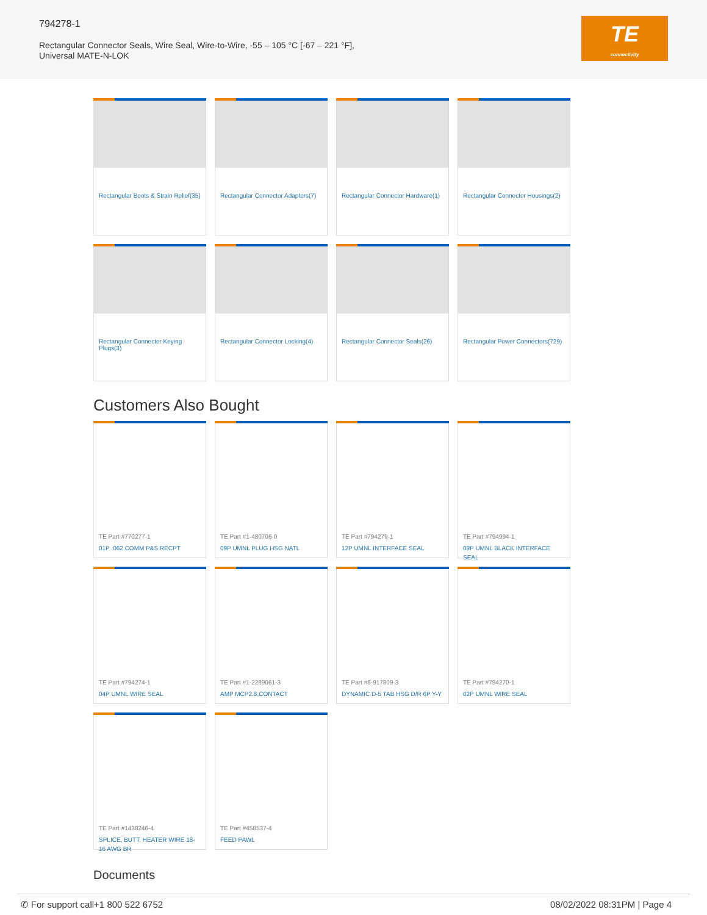794278-1
Rectangular Connector Seals, Wire Seal, Wire-to-Wire, -55 – 105 °C [-67 – 221 °F],
Universal MATE-N-LOK
TE
connectivity
Rectangular Boots & Strain Relief(35)
Rectangular Connector Adapters(7)
Rectangular Connector Hardware(1)
Rectangular Connector Housings(2)
Rectangular Connector Keying Plugs(3)
Rectangular Connector Locking(4)
Rectangular Connector Seals(26)
Rectangular Power Connectors(729)
Customers Also Bought
TE Part #770277-1
01P .062 COMM P&S RECPT
TE Part #1-480706-0
09P UMNL PLUG HSG NATL
TE Part #794279-1
12P UMNL INTERFACE SEAL
TE Part #794994-1
09P UMNL BLACK INTERFACE SEAL
TE Part #794274-1
04P UMNL WIRE SEAL
TE Part #1-2289061-3
AMP MCP2.8,CONTACT
TE Part #6-917809-3
DYNAMIC D-5 TAB HSG D/R 6P Y-Y
TE Part #794270-1
02P UMNL WIRE SEAL
TE Part #1438246-4
SPLICE, BUTT, HEATER WIRE 18-16 AWG BR
TE Part #458537-4
FEED PAWL
Documents
✆ For support call+1 800 522 6752 08/02/2022 08:31PM | Page 4